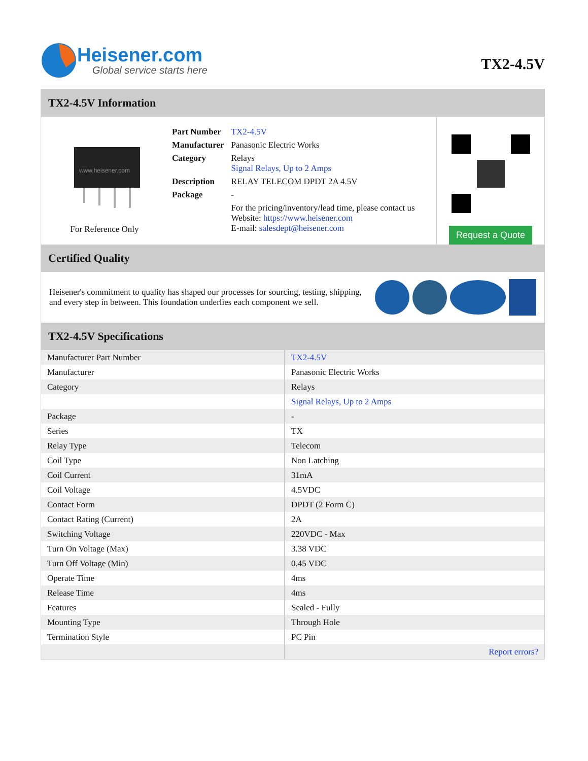Heisener.com
Global service starts here
TX2-4.5V
TX2-4.5V Information
www.heisener.com
For Reference Only
| Part Number | TX2-4.5V |
| Manufacturer | Panasonic Electric Works |
| Category | Relays Signal Relays, Up to 2 Amps |
| Description | RELAY TELECOM DPDT 2A 4.5V |
| Package | - |
| | For the pricing/inventory/lead time, please contact us Website: https://www.heisener.com E-mail: salesdept@heisener.com |
Request a Quote
Certified Quality
Heisener's commitment to quality has shaped our processes for sourcing, testing, shipping, and every step in between. This foundation underlies each component we sell.
TX2-4.5V Specifications
| Manufacturer Part Number | TX2-4.5V |
| Manufacturer | Panasonic Electric Works |
| Category | Relays |
| | Signal Relays, Up to 2 Amps |
| Package | - |
| Series | TX |
| Relay Type | Telecom |
| Coil Type | Non Latching |
| Coil Current | 31mA |
| Coil Voltage | 4.5VDC |
| Contact Form | DPDT (2 Form C) |
| Contact Rating (Current) | 2A |
| Switching Voltage | 220VDC - Max |
| Turn On Voltage (Max) | 3.38 VDC |
| Turn Off Voltage (Min) | 0.45 VDC |
| Operate Time | 4ms |
| Release Time | 4ms |
| Features | Sealed - Fully |
| Mounting Type | Through Hole |
| Termination Style | PC Pin |
| | Report errors? |